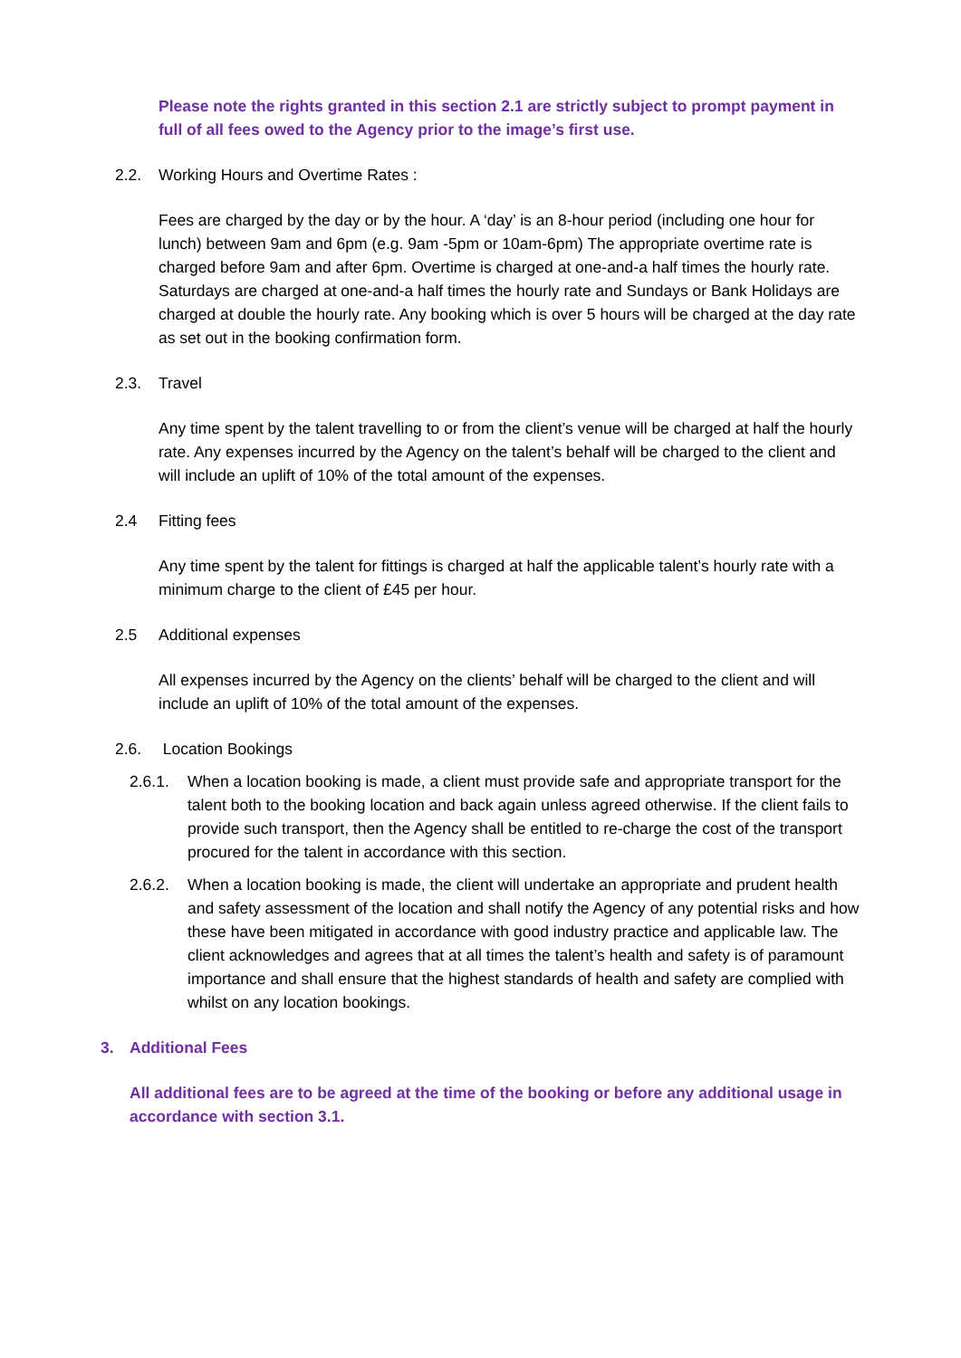Please note the rights granted in this section 2.1 are strictly subject to prompt payment in full of all fees owed to the Agency prior to the image’s first use.
2.2. Working Hours and Overtime Rates :
Fees are charged by the day or by the hour. A ‘day’ is an 8-hour period (including one hour for lunch) between 9am and 6pm (e.g. 9am -5pm or 10am-6pm) The appropriate overtime rate is charged before 9am and after 6pm. Overtime is charged at one-and-a half times the hourly rate. Saturdays are charged at one-and-a half times the hourly rate and Sundays or Bank Holidays are charged at double the hourly rate. Any booking which is over 5 hours will be charged at the day rate as set out in the booking confirmation form.
2.3. Travel
Any time spent by the talent travelling to or from the client’s venue will be charged at half the hourly rate. Any expenses incurred by the Agency on the talent’s behalf will be charged to the client and will include an uplift of 10% of the total amount of the expenses.
2.4 Fitting fees
Any time spent by the talent for fittings is charged at half the applicable talent’s hourly rate with a minimum charge to the client of £45 per hour.
2.5 Additional expenses
All expenses incurred by the Agency on the clients’ behalf will be charged to the client and will include an uplift of 10% of the total amount of the expenses.
2.6. Location Bookings
2.6.1. When a location booking is made, a client must provide safe and appropriate transport for the talent both to the booking location and back again unless agreed otherwise. If the client fails to provide such transport, then the Agency shall be entitled to re-charge the cost of the transport procured for the talent in accordance with this section.
2.6.2. When a location booking is made, the client will undertake an appropriate and prudent health and safety assessment of the location and shall notify the Agency of any potential risks and how these have been mitigated in accordance with good industry practice and applicable law. The client acknowledges and agrees that at all times the talent’s health and safety is of paramount importance and shall ensure that the highest standards of health and safety are complied with whilst on any location bookings.
3. Additional Fees
All additional fees are to be agreed at the time of the booking or before any additional usage in accordance with section 3.1.